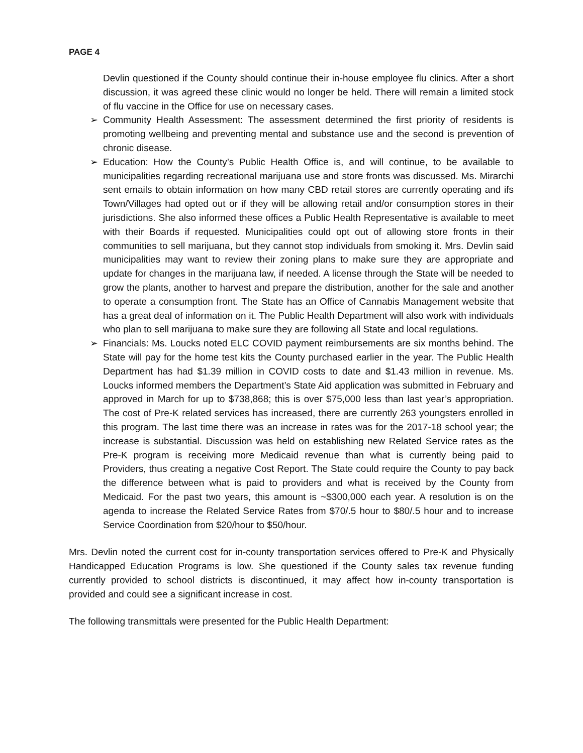PAGE 4
Devlin questioned if the County should continue their in-house employee flu clinics. After a short discussion, it was agreed these clinic would no longer be held. There will remain a limited stock of flu vaccine in the Office for use on necessary cases.
➢ Community Health Assessment: The assessment determined the first priority of residents is promoting wellbeing and preventing mental and substance use and the second is prevention of chronic disease.
➢ Education: How the County’s Public Health Office is, and will continue, to be available to municipalities regarding recreational marijuana use and store fronts was discussed. Ms. Mirarchi sent emails to obtain information on how many CBD retail stores are currently operating and ifs Town/Villages had opted out or if they will be allowing retail and/or consumption stores in their jurisdictions. She also informed these offices a Public Health Representative is available to meet with their Boards if requested. Municipalities could opt out of allowing store fronts in their communities to sell marijuana, but they cannot stop individuals from smoking it. Mrs. Devlin said municipalities may want to review their zoning plans to make sure they are appropriate and update for changes in the marijuana law, if needed. A license through the State will be needed to grow the plants, another to harvest and prepare the distribution, another for the sale and another to operate a consumption front. The State has an Office of Cannabis Management website that has a great deal of information on it. The Public Health Department will also work with individuals who plan to sell marijuana to make sure they are following all State and local regulations.
➢ Financials: Ms. Loucks noted ELC COVID payment reimbursements are six months behind. The State will pay for the home test kits the County purchased earlier in the year. The Public Health Department has had $1.39 million in COVID costs to date and $1.43 million in revenue. Ms. Loucks informed members the Department’s State Aid application was submitted in February and approved in March for up to $738,868; this is over $75,000 less than last year’s appropriation. The cost of Pre-K related services has increased, there are currently 263 youngsters enrolled in this program. The last time there was an increase in rates was for the 2017-18 school year; the increase is substantial. Discussion was held on establishing new Related Service rates as the Pre-K program is receiving more Medicaid revenue than what is currently being paid to Providers, thus creating a negative Cost Report. The State could require the County to pay back the difference between what is paid to providers and what is received by the County from Medicaid. For the past two years, this amount is ~$300,000 each year. A resolution is on the agenda to increase the Related Service Rates from $70/.5 hour to $80/.5 hour and to increase Service Coordination from $20/hour to $50/hour.
Mrs. Devlin noted the current cost for in-county transportation services offered to Pre-K and Physically Handicapped Education Programs is low. She questioned if the County sales tax revenue funding currently provided to school districts is discontinued, it may affect how in-county transportation is provided and could see a significant increase in cost.
The following transmittals were presented for the Public Health Department: